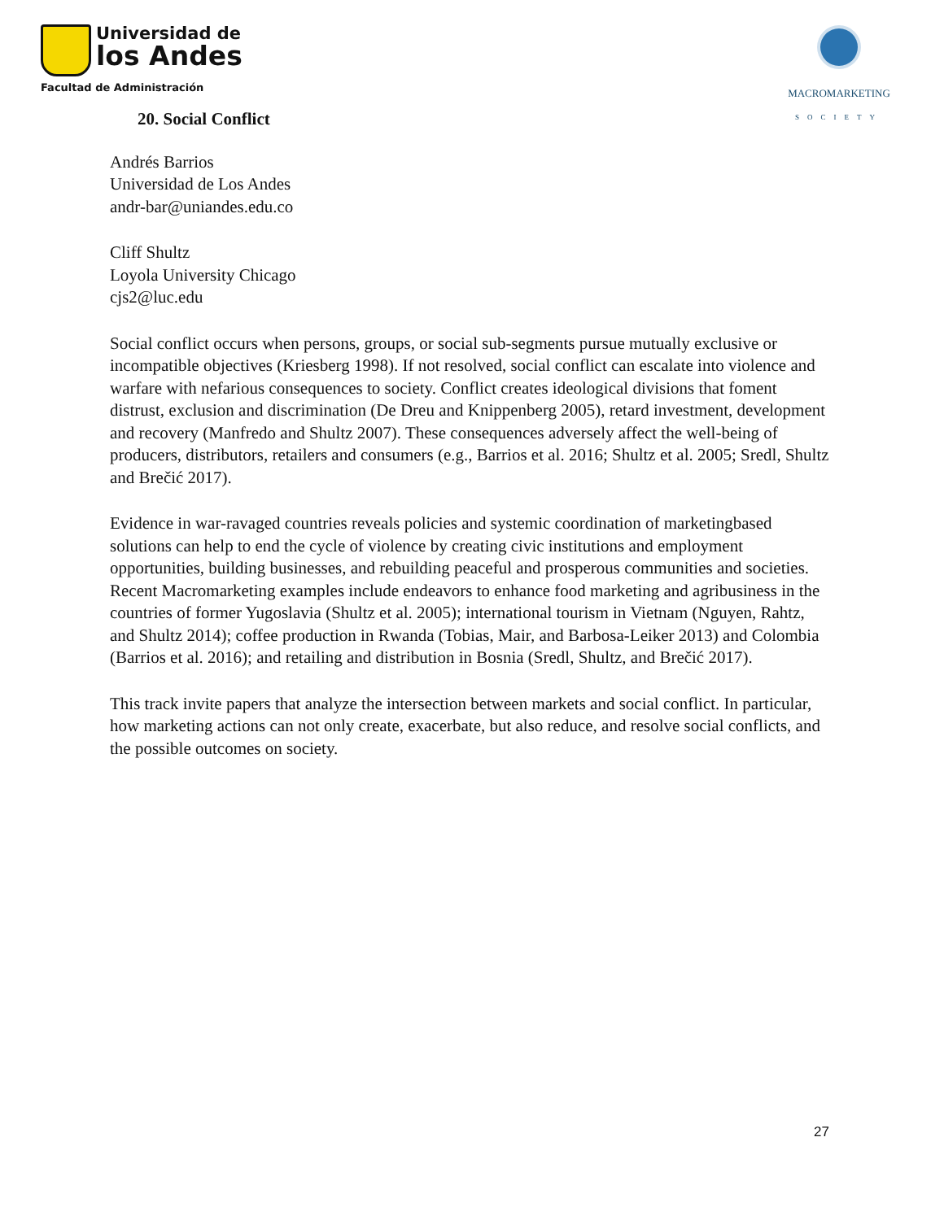Universidad de
los Andes
Facultad de Administración
MACROMARKETING
SOCIETY
20. Social Conflict
Andrés Barrios
Universidad de Los Andes
andr-bar@uniandes.edu.co
Cliff Shultz
Loyola University Chicago
cjs2@luc.edu
Social conflict occurs when persons, groups, or social sub-segments pursue mutually exclusive or incompatible objectives (Kriesberg 1998). If not resolved, social conflict can escalate into violence and warfare with nefarious consequences to society. Conflict creates ideological divisions that foment distrust, exclusion and discrimination (De Dreu and Knippenberg 2005), retard investment, development and recovery (Manfredo and Shultz 2007). These consequences adversely affect the well-being of producers, distributors, retailers and consumers (e.g., Barrios et al. 2016; Shultz et al. 2005; Sredl, Shultz and Brečić 2017).
Evidence in war-ravaged countries reveals policies and systemic coordination of marketingbased solutions can help to end the cycle of violence by creating civic institutions and employment opportunities, building businesses, and rebuilding peaceful and prosperous communities and societies. Recent Macromarketing examples include endeavors to enhance food marketing and agribusiness in the countries of former Yugoslavia (Shultz et al. 2005); international tourism in Vietnam (Nguyen, Rahtz, and Shultz 2014); coffee production in Rwanda (Tobias, Mair, and Barbosa-Leiker 2013) and Colombia (Barrios et al. 2016); and retailing and distribution in Bosnia (Sredl, Shultz, and Brečić 2017).
This track invite papers that analyze the intersection between markets and social conflict. In particular, how marketing actions can not only create, exacerbate, but also reduce, and resolve social conflicts, and the possible outcomes on society.
27